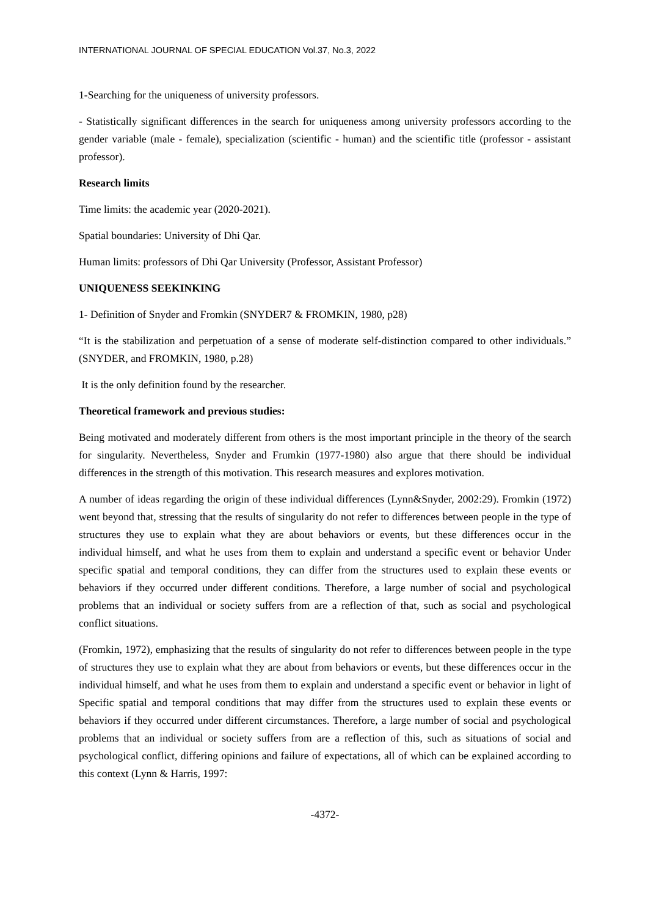INTERNATIONAL JOURNAL OF SPECIAL EDUCATION Vol.37, No.3, 2022
1-Searching for the uniqueness of university professors.
- Statistically significant differences in the search for uniqueness among university professors according to the gender variable (male - female), specialization (scientific - human) and the scientific title (professor - assistant professor).
Research limits
Time limits: the academic year (2020-2021).
Spatial boundaries: University of Dhi Qar.
Human limits: professors of Dhi Qar University (Professor, Assistant Professor)
UNIQUENESS SEEKINKING
1- Definition of Snyder and Fromkin (SNYDER7 & FROMKIN, 1980, p28)
“It is the stabilization and perpetuation of a sense of moderate self-distinction compared to other individuals.” (SNYDER, and FROMKIN, 1980, p.28)
It is the only definition found by the researcher.
Theoretical framework and previous studies:
Being motivated and moderately different from others is the most important principle in the theory of the search for singularity. Nevertheless, Snyder and Frumkin (1977-1980) also argue that there should be individual differences in the strength of this motivation. This research measures and explores motivation.
A number of ideas regarding the origin of these individual differences (Lynn&Snyder, 2002:29). Fromkin (1972) went beyond that, stressing that the results of singularity do not refer to differences between people in the type of structures they use to explain what they are about behaviors or events, but these differences occur in the individual himself, and what he uses from them to explain and understand a specific event or behavior Under specific spatial and temporal conditions, they can differ from the structures used to explain these events or behaviors if they occurred under different conditions. Therefore, a large number of social and psychological problems that an individual or society suffers from are a reflection of that, such as social and psychological conflict situations.
(Fromkin, 1972), emphasizing that the results of singularity do not refer to differences between people in the type of structures they use to explain what they are about from behaviors or events, but these differences occur in the individual himself, and what he uses from them to explain and understand a specific event or behavior in light of Specific spatial and temporal conditions that may differ from the structures used to explain these events or behaviors if they occurred under different circumstances. Therefore, a large number of social and psychological problems that an individual or society suffers from are a reflection of this, such as situations of social and psychological conflict, differing opinions and failure of expectations, all of which can be explained according to this context (Lynn & Harris, 1997:
-4372-